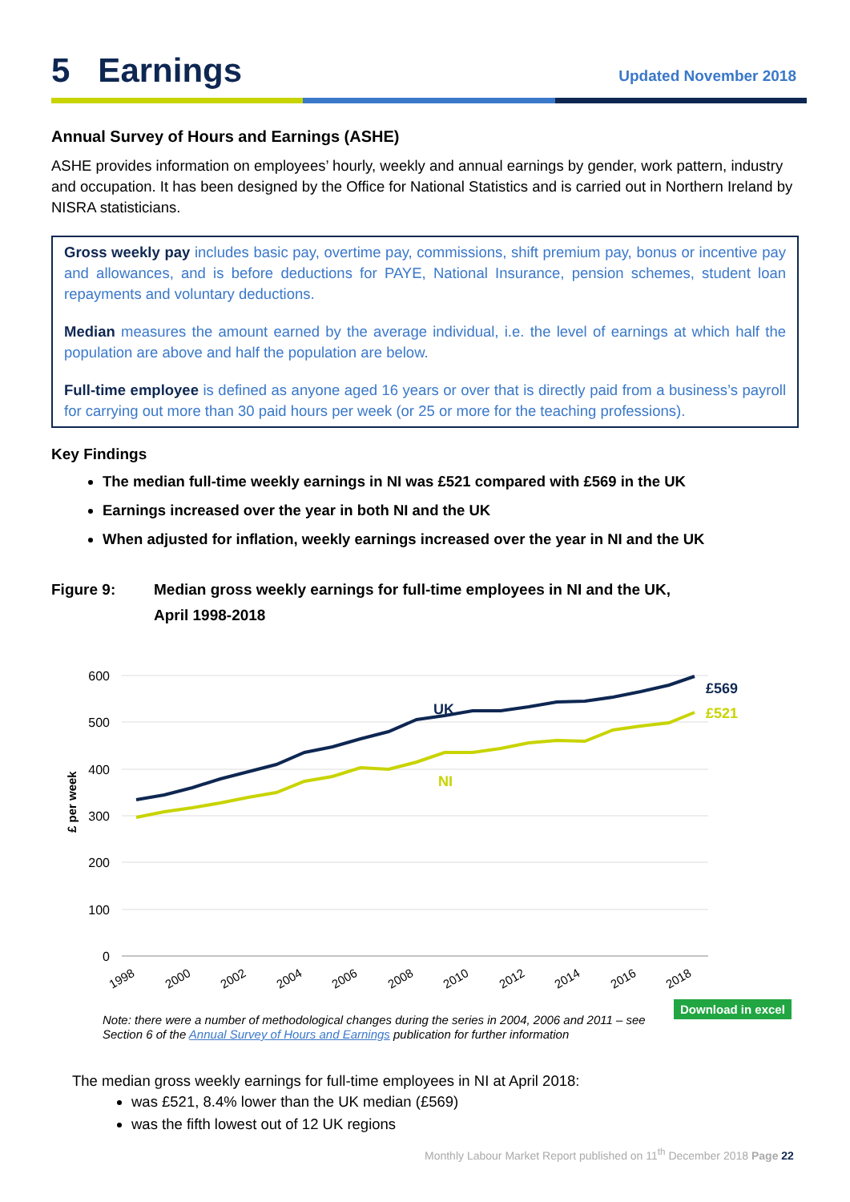5 Earnings
Updated November 2018
Annual Survey of Hours and Earnings (ASHE)
ASHE provides information on employees’ hourly, weekly and annual earnings by gender, work pattern, industry and occupation. It has been designed by the Office for National Statistics and is carried out in Northern Ireland by NISRA statisticians.
Gross weekly pay includes basic pay, overtime pay, commissions, shift premium pay, bonus or incentive pay and allowances, and is before deductions for PAYE, National Insurance, pension schemes, student loan repayments and voluntary deductions.
Median measures the amount earned by the average individual, i.e. the level of earnings at which half the population are above and half the population are below.
Full-time employee is defined as anyone aged 16 years or over that is directly paid from a business’s payroll for carrying out more than 30 paid hours per week (or 25 or more for the teaching professions).
Key Findings
The median full-time weekly earnings in NI was £521 compared with £569 in the UK
Earnings increased over the year in both NI and the UK
When adjusted for inflation, weekly earnings increased over the year in NI and the UK
Figure 9: Median gross weekly earnings for full-time employees in NI and the UK,
April 1998-2018
600
500
400
300
200
100
0
£ per week
UK
NI
£569
£521
1998
2000
2002
2004
2006
2008
2010
2012
2014
2016
2018
Note: there were a number of methodological changes during the series in 2004, 2006 and 2011 – see Section 6 of the Annual Survey of Hours and Earnings publication for further information
Download in excel
The median gross weekly earnings for full-time employees in NI at April 2018:
was £521, 8.4% lower than the UK median (£569)
was the fifth lowest out of 12 UK regions
Monthly Labour Market Report published on 11<sup>th</sup> December 2018 Page 22